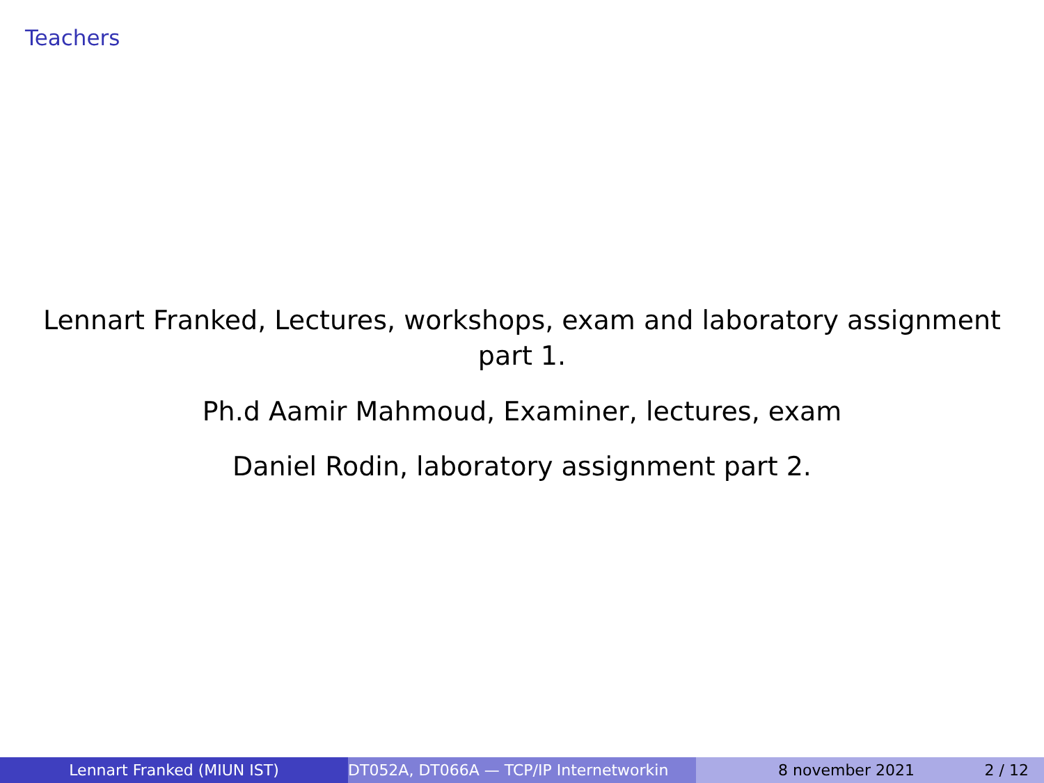Teachers
Lennart Franked, Lectures, workshops, exam and laboratory assignment part 1.
Ph.d Aamir Mahmoud, Examiner, lectures, exam
Daniel Rodin, laboratory assignment part 2.
Lennart Franked (MIUN IST) DT052A, DT066A — TCP/IP Internetworkin 8 november 2021 2 / 12